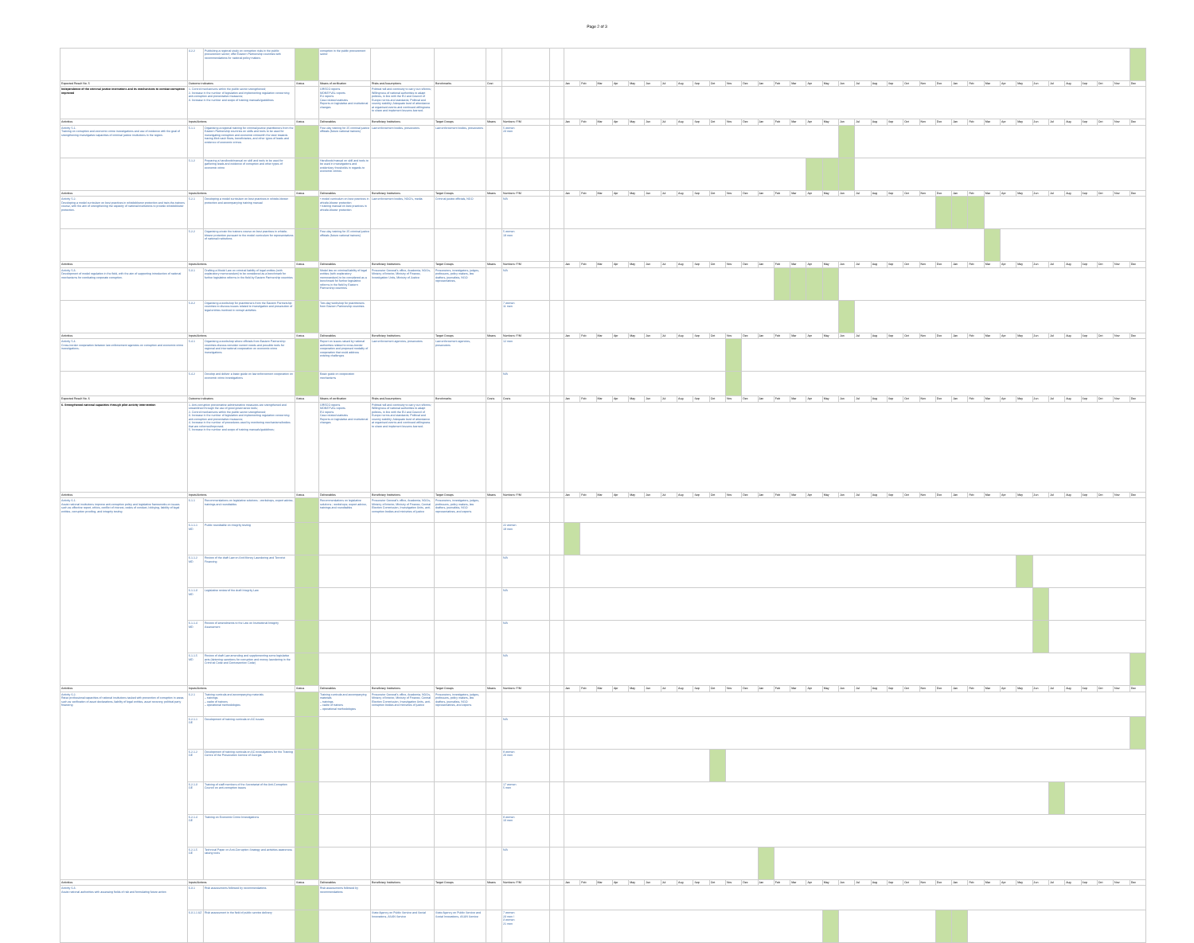Page 2 of 3
| | 4.2.2 | Publishing a regional study on corruption risks in the public procurement sector; offer Eastern Partnership countries with recommendations for national policy makers | | corruption in the public procurement sector | | | | | | | | | | | | | | | | | | | | | | | | | | | | | | | | | | | | | | | | | |
| Expected Result No. 5 | Outcome indicators | | Status | Means of verification | Risks and Assumptions | Benchmarks | Cost | | | Jan | Feb | Mar | Apr | May | Jun | Jul | Aug | Sep | Oct | Nov | Dec | Jan | Feb | Mar | Apr | May | Jun | Jul | Aug | Sep | Oct | Nov | Dec | Jan | Feb | Mar | Apr | May | Jun | Jul | Aug | Sep | Oct | Nov | Dec |
| Independence of the criminal justice institutions and its mechanisms to combat corruption improved | 1. Control mechanisms within the public sector strengthened; 2. Increase in the number of legislation and implementing regulation concerning anti-corruption and preventative measures; 3. Increase in the number and scope of training manuals/guidelines | | | GRECO reports MONEYVAL reports EU reports Case related statistics Reports on legislative and institutional changes | Political will and continuity to carry out reforms; Willingness of national authorities to adapt policies, in line with the EU and Council of Europe norms and standards; Political and country stability; Adequate level of attendance at organised events and continued willingness to share and implement lessons learned. | | | | | | | | | | | | | | | | | | | | | | | | | | | | | | | | | | | | | | | | |
| Activities | Inputs/Actions | | Status | Deliverables | Beneficiary Institutions | Target Groups | Means | Numbers: F/M | | Jan | Feb | Mar | Apr | May | Jun | Jul | Aug | Sep | Oct | Nov | Dec | Jan | Feb | Mar | Apr | May | Jun | Jul | Aug | Sep | Oct | Nov | Dec | Jan | Feb | Mar | Apr | May | Jun | Jul | Aug | Sep | Oct | Nov | Dec |
| Activity 5.1. Training on corruption and economic crime investigations and use of evidence with the goal of strengthening investigative capacities of criminal justice institutions in the region. | 5.1.1 | Organising a regional training for criminal justice practitioners from the Eastern Partnership countries on skills and tools to be used for investigating corruption and economic crimewith the view towards tracing illicit cash flows, beneficiaries, and other types of leads and evidence of economic crimes | | Four-day training for 25 criminal justice officials (future national trainers) | Law enforcement bodies, prosecutors | Law enforcement bodies, prosecutors | | 5 women 23 men | | | | | | | | | | | | | | | | | | | | | | | | | | | | | | | | | | | | | |
| | 5.1.2 | Preparing a handbook/manual on skill and tools to be used for gathering leads and evidence of corruption and other types of economic crime | | Handbook/manual on skill and tools to be used in investigations and evidentiary thresholds in regards to economic crimes | | | | | | | | | | | | | | | | | | | | | | | | | | | | | | | | | | | | | | | | | |
| Activities | Inputs/Actions | | Status | Deliverables | Beneficiary Institutions | Target Groups | Means | Numbers: F/M | | Jan | Feb | Mar | Apr | May | Jun | Jul | Aug | Sep | Oct | Nov | Dec | Jan | Feb | Mar | Apr | May | Jun | Jul | Aug | Sep | Oct | Nov | Dec | Jan | Feb | Mar | Apr | May | Jun | Jul | Aug | Sep | Oct | Nov | Dec |
| Activity 5.2. Developing a model curriculum on best practices in whistleblower protection and train-the-trainers course, with the aim of strengthening the capacity of national institutions to provide whistleblower protection. | 5.2.1 | Developing a model curriculum on best practices in whistle-blower protection and accompanying training manual | | • model curriculum on best practices in whistle-blower protection • training manual on best practices in whistle-blower protection | Law enforcement bodies, NGO's, media | Criminal justice officials, NGO | | N/A | | | | | | | | | | | | | | | | | | | | | | | | | | | | | | | | | | | | | |
| | 5.2.2 | Organising a train the trainers course on best practices in whistle-blower protection pursuant to the model curriculum for representatives of national institutions | | Four-day training for 25 criminal justice officials (future national trainers) | | | | 5 women 19 men | | | | | | | | | | | | | | | | | | | | | | | | | | | | | | | | | | | | | |
| Activities | Inputs/Actions | | Status | Deliverables | Beneficiary Institutions | Target Groups | Means | Numbers: F/M | | Jan | Feb | Mar | Apr | May | Jun | Jul | Aug | Sep | Oct | Nov | Dec | Jan | Feb | Mar | Apr | May | Jun | Jul | Aug | Sep | Oct | Nov | Dec | Jan | Feb | Mar | Apr | May | Jun | Jul | Aug | Sep | Oct | Nov | Dec |
| Activity 5.3. Development of model regulation in the field, with the aim of supporting introduction of national mechanisms for combating corporate corruption. | 5.3.1 | Drafting a Model Law on criminal liability of legal entities (with explanatory memorandum) to be considered as a benchmark for further legislative reforms in the field by Eastern Partnership countries | | Model law on criminal liability of legal entities (with explanatory memorandum) to be considered as a benchmark for further legislative reforms in the field by Eastern Partnership countries | Prosecutor General's office, Academia, NGOs, Ministry of Interior, Ministry of Finance, Investigation Units, Ministry of Justice | Prosecutors, investigators, judges, professors, policy makers, law drafters, journalists, NGO representatives, | | N/A | | | | | | | | | | | | | | | | | | | | | | | | | | | | | | | | | | | | | |
| | 5.3.2 | Organising a workshop for practitioners from the Eastern Partnership countries to discuss issues related to investigation and prosecution of legal entities involved in corrupt activities | | Two-day workshop for practitioners from Eastern Partnership countries | | | | 7 women 11 men | | | | | | | | | | | | | | | | | | | | | | | | | | | | | | | | | | | | | |
| Activities | Inputs/Actions | | Status | Deliverables | Beneficiary Institutions | Target Groups | Means | Numbers: F/M | | Jan | Feb | Mar | Apr | May | Jun | Jul | Aug | Sep | Oct | Nov | Dec | Jan | Feb | Mar | Apr | May | Jun | Jul | Aug | Sep | Oct | Nov | Dec | Jan | Feb | Mar | Apr | May | Jun | Jul | Aug | Sep | Oct | Nov | Dec |
| Activity 5.4. Cross-border cooperation between law enforcement agencies on corruption and economic crime investigations. | 5.4.1 | Organising a workshop where officials from Eastern Partnership countries discuss consider current needs and possible tools for regional and international cooperation on economic crime investigations | | Report on issues raised by national authorities related to cross-border cooperation and proposed modality of cooperation that could address existing challenges | Law enforcement agencies, prosecutors | Law enforcement agencies, prosecutors | | 12 men | | | | | | | | | | | | | | | | | | | | | | | | | | | | | | | | | | | | | |
| | 5.4.2 | Develop and deliver a basic guide on law enforcement cooperation on economic crime investigations | | Basic guide on cooperation mechanisms | | | | N/A | | | | | | | | | | | | | | | | | | | | | | | | | | | | | | | | | | | | | |
| Expected Result No. 6 | Outcome indicators | | Status | Means of verification | Risks and Assumptions | Benchmarks | Costs | Costs | | Jan | Feb | Mar | Apr | May | Jun | Jul | Aug | Sep | Oct | Nov | Dec | Jan | Feb | Mar | Apr | May | Jun | Jul | Aug | Sep | Oct | Nov | Dec | Jan | Feb | Mar | Apr | May | Jun | Jul | Aug | Sep | Oct | Nov | Dec |
| 6. Strengthened national capacities through pilot activity intervention | 1. Anti-corruption preventative administrative measures are strengthened and streamlined through the use of good governance tools; 2. Control mechanisms within the public sector strengthened; 3. Increase in the number of legislation and implementing regulation concerning anti-corruption and preventative measures; 4. Increase in the number of procedures used by monitoring mechanisms/bodies that are reformed/improved; 5. Increase in the number and scope of training manuals/guidelines; | | | GRECO reports MONEYVAL reports EU reports Case related statistics Reports on legislative and institutional changes | Political will and continuity to carry out reforms; Willingness of national authorities to adapt policies, in line with the EU and Council of Europe norms and standards; Political and country stability; Adequate level of attendance at organised events and continued willingness to share and implement lessons learned. | | | | | | | | | | | | | | | | | | | | | | | | | | | | | | | | | | | | | | | | |
| Activities | Inputs/Actions | | Status | Deliverables | Beneficiary Institutions | Target Groups | Means | Numbers: F/M | | Jan | Feb | Mar | Apr | May | Jun | Jul | Aug | Sep | Oct | Nov | Dec | Jan | Feb | Mar | Apr | May | Jun | Jul | Aug | Sep | Oct | Nov | Dec | Jan | Feb | Mar | Apr | May | Jun | Jul | Aug | Sep | Oct | Nov | Dec |
| Activity 6.1. Assist national institutions improve anti-corruption policy and legislative frameworks on issues such as effective report, ethics, conflict of interest, codes of conduct, lobbying, liability of legal entities, corruption proofing, and integrity testing | 6.1.1 | Recommendations on legislative solutions ; workshops, expert advice, trainings and roundtables | | Recommendations on legislative solutions ; workshops; expert advice, trainings and roundtables | Prosecutor General's office, Academia, NGOs, Ministry of Interior, Ministry of Finance, Central Election Commission, Investigation Units, anti-corruption bodies and ministries of justice | Prosecutors, investigators, judges, professors, policy makers, law drafters, journalists, NGO representatives, and experts | | | | | | | | | | | | | | | | | | | | | | | | | | | | | | | | | | | | | | | |
| | 6.1.1.1 MD | Public roundtable on integrity testing | | | | | | 22 women 19 men | | | | | | | | | | | | | | | | | | | | | | | | | | | | | | | | | | | | | |
| | 6.1.1.2 MD | Review of the draft Law on Anti Money Laundering and Terrorist Financing | | | | | | N/A | | | | | | | | | | | | | | | | | | | | | | | | | | | | | | | | | | | | | |
| | 6.1.1.3 MD | Legislative review of the draft Integrity Law | | | | | | N/A | | | | | | | | | | | | | | | | | | | | | | | | | | | | | | | | | | | | | |
| | 6.1.1.4 MD | Review of amendments to the Law on Institutional Integrity Assessment | | | | | | N/A | | | | | | | | | | | | | | | | | | | | | | | | | | | | | | | | | | | | | |
| | 6.1.1.5 MD | Review of draft Law amending and supplementing some legislative acts (deterring sanctions for corruption and money laundering in the Criminal Code and Contravention Code) | | | | | | N/A | | | | | | | | | | | | | | | | | | | | | | | | | | | | | | | | | | | | | |
| Activities | Inputs/Actions | | Status | Deliverables | Beneficiary Institutions | Target Groups | Means | Numbers: F/M | | Jan | Feb | Mar | Apr | May | Jun | Jul | Aug | Sep | Oct | Nov | Dec | Jan | Feb | Mar | Apr | May | Jun | Jul | Aug | Sep | Oct | Nov | Dec | Jan | Feb | Mar | Apr | May | Jun | Jul | Aug | Sep | Oct | Nov | Dec |
| Activity 6.2. Raise professional capacities of national institutions tasked with prevention of corruption in areas such as verification of asset declarations, liability of legal entities, asset recovery, political party financing | 6.2.1 | Training curricula and accompanying materials – trainings – cadre of trainers – operational methodologies | | Training curricula and accompanying materials – trainings – cadre of trainers – operational methodologies | Prosecutor General's office, Academia, NGOs, Ministry of Interior, Ministry of Finance, Central Election Commission, Investigation Units, anti-corruption bodies and ministries of justice | Prosecutors, investigators, judges, professors, policy makers, law drafters, journalists, NGO representatives, and experts | | | | | | | | | | | | | | | | | | | | | | | | | | | | | | | | | | | | | | | |
| | 6.2.1.1 GE | Development of training curricula on AC issues | | | | | | N/A | | | | | | | | | | | | | | | | | | | | | | | | | | | | | | | | | | | | | |
| | 6.2.1.2 GE | Development of training curricula on AC investigations for the Training Centre of the Prosecution Service of Georgia | | | | | | 8 women 20 men | | | | | | | | | | | | | | | | | | | | | | | | | | | | | | | | | | | | | |
| | 6.2.1.3 GE | Training of staff members of the Secretariat of the Anti-Corruption Council on anti-corruption issues | | | | | | 17 women 5 men | | | | | | | | | | | | | | | | | | | | | | | | | | | | | | | | | | | | | |
| | 6.2.1.4 GE | Training on Economic Crime Investigations | | | | | | 8 women 10 men | | | | | | | | | | | | | | | | | | | | | | | | | | | | | | | | | | | | | |
| | 6.2.1.5 GE | Technical Paper on Anti-Corruption Strategy and activities awareness raising tools | | | | | | N/A | | | | | | | | | | | | | | | | | | | | | | | | | | | | | | | | | | | | | |
| Activities | Inputs/Actions | | Status | Deliverables | Beneficiary Institutions | Target Groups | Means | Numbers: F/M | | Jan | Feb | Mar | Apr | May | Jun | Jul | Aug | Sep | Oct | Nov | Dec | Jan | Feb | Mar | Apr | May | Jun | Jul | Aug | Sep | Oct | Nov | Dec | Jan | Feb | Mar | Apr | May | Jun | Jul | Aug | Sep | Oct | Nov | Dec |
| Activity 6.3. Assist national authorities with assessing fields of risk and formulating future action | 6.3.1 | Risk assessments followed by recommendations | | Risk assessments followed by recommendations | | | | | | | | | | | | | | | | | | | | | | | | | | | | | | | | | | | | | | | | | |
| | 6.3.1.1 AZ | Risk assessment in the field of public service delivery | | | State Agency on Public Service and Social Innovations, ASAN Service | State Agency on Public Service and Social Innovations, ASAN Service | | 7 women 23 men / 3 women 21 men | | | | | | | | | | | | | | | | | | | | | | | | | | | | | | | | | | | | | |